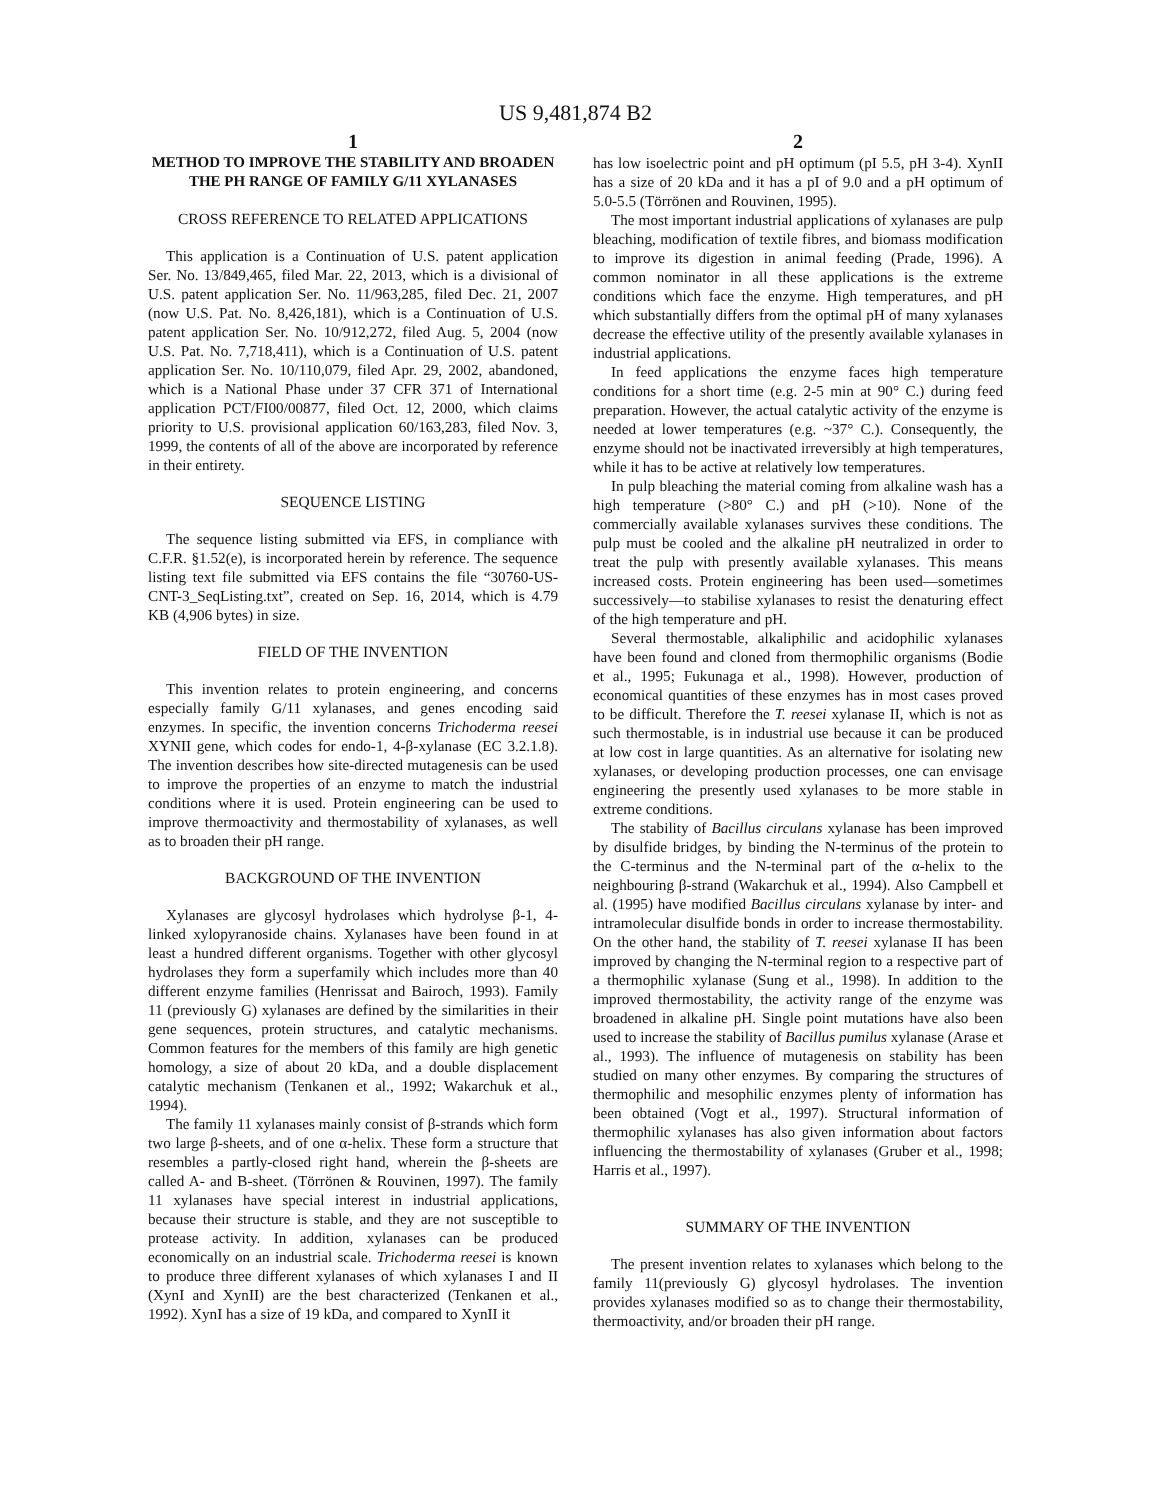US 9,481,874 B2
1
METHOD TO IMPROVE THE STABILITY AND BROADEN THE PH RANGE OF FAMILY G/11 XYLANASES
CROSS REFERENCE TO RELATED APPLICATIONS
This application is a Continuation of U.S. patent application Ser. No. 13/849,465, filed Mar. 22, 2013, which is a divisional of U.S. patent application Ser. No. 11/963,285, filed Dec. 21, 2007 (now U.S. Pat. No. 8,426,181), which is a Continuation of U.S. patent application Ser. No. 10/912,272, filed Aug. 5, 2004 (now U.S. Pat. No. 7,718,411), which is a Continuation of U.S. patent application Ser. No. 10/110,079, filed Apr. 29, 2002, abandoned, which is a National Phase under 37 CFR 371 of International application PCT/FI00/00877, filed Oct. 12, 2000, which claims priority to U.S. provisional application 60/163,283, filed Nov. 3, 1999, the contents of all of the above are incorporated by reference in their entirety.
SEQUENCE LISTING
The sequence listing submitted via EFS, in compliance with C.F.R. §1.52(e), is incorporated herein by reference. The sequence listing text file submitted via EFS contains the file “30760-US-CNT-3_SeqListing.txt”, created on Sep. 16, 2014, which is 4.79 KB (4,906 bytes) in size.
FIELD OF THE INVENTION
This invention relates to protein engineering, and concerns especially family G/11 xylanases, and genes encoding said enzymes. In specific, the invention concerns Trichoderma reesei XYNII gene, which codes for endo-1, 4-β-xylanase (EC 3.2.1.8). The invention describes how site-directed mutagenesis can be used to improve the properties of an enzyme to match the industrial conditions where it is used. Protein engineering can be used to improve thermoactivity and thermostability of xylanases, as well as to broaden their pH range.
BACKGROUND OF THE INVENTION
Xylanases are glycosyl hydrolases which hydrolyse β-1, 4-linked xylopyranoside chains. Xylanases have been found in at least a hundred different organisms. Together with other glycosyl hydrolases they form a superfamily which includes more than 40 different enzyme families (Henrissat and Bairoch, 1993). Family 11 (previously G) xylanases are defined by the similarities in their gene sequences, protein structures, and catalytic mechanisms. Common features for the members of this family are high genetic homology, a size of about 20 kDa, and a double displacement catalytic mechanism (Tenkanen et al., 1992; Wakarchuk et al., 1994).
The family 11 xylanases mainly consist of β-strands which form two large β-sheets, and of one α-helix. These form a structure that resembles a partly-closed right hand, wherein the β-sheets are called A- and B-sheet. (Törrönen & Rouvinen, 1997). The family 11 xylanases have special interest in industrial applications, because their structure is stable, and they are not susceptible to protease activity. In addition, xylanases can be produced economically on an industrial scale. Trichoderma reesei is known to produce three different xylanases of which xylanases I and II (XynI and XynII) are the best characterized (Tenkanen et al., 1992). XynI has a size of 19 kDa, and compared to XynII it
2
has low isoelectric point and pH optimum (pI 5.5, pH 3-4). XynII has a size of 20 kDa and it has a pI of 9.0 and a pH optimum of 5.0-5.5 (Törrönen and Rouvinen, 1995).
The most important industrial applications of xylanases are pulp bleaching, modification of textile fibres, and biomass modification to improve its digestion in animal feeding (Prade, 1996). A common nominator in all these applications is the extreme conditions which face the enzyme. High temperatures, and pH which substantially differs from the optimal pH of many xylanases decrease the effective utility of the presently available xylanases in industrial applications.
In feed applications the enzyme faces high temperature conditions for a short time (e.g. 2-5 min at 90° C.) during feed preparation. However, the actual catalytic activity of the enzyme is needed at lower temperatures (e.g. ~37° C.). Consequently, the enzyme should not be inactivated irreversibly at high temperatures, while it has to be active at relatively low temperatures.
In pulp bleaching the material coming from alkaline wash has a high temperature (>80° C.) and pH (>10). None of the commercially available xylanases survives these conditions. The pulp must be cooled and the alkaline pH neutralized in order to treat the pulp with presently available xylanases. This means increased costs. Protein engineering has been used—sometimes successively—to stabilise xylanases to resist the denaturing effect of the high temperature and pH.
Several thermostable, alkaliphilic and acidophilic xylanases have been found and cloned from thermophilic organisms (Bodie et al., 1995; Fukunaga et al., 1998). However, production of economical quantities of these enzymes has in most cases proved to be difficult. Therefore the T. reesei xylanase II, which is not as such thermostable, is in industrial use because it can be produced at low cost in large quantities. As an alternative for isolating new xylanases, or developing production processes, one can envisage engineering the presently used xylanases to be more stable in extreme conditions.
The stability of Bacillus circulans xylanase has been improved by disulfide bridges, by binding the N-terminus of the protein to the C-terminus and the N-terminal part of the α-helix to the neighbouring β-strand (Wakarchuk et al., 1994). Also Campbell et al. (1995) have modified Bacillus circulans xylanase by inter- and intramolecular disulfide bonds in order to increase thermostability. On the other hand, the stability of T. reesei xylanase II has been improved by changing the N-terminal region to a respective part of a thermophilic xylanase (Sung et al., 1998). In addition to the improved thermostability, the activity range of the enzyme was broadened in alkaline pH. Single point mutations have also been used to increase the stability of Bacillus pumilus xylanase (Arase et al., 1993). The influence of mutagenesis on stability has been studied on many other enzymes. By comparing the structures of thermophilic and mesophilic enzymes plenty of information has been obtained (Vogt et al., 1997). Structural information of thermophilic xylanases has also given information about factors influencing the thermostability of xylanases (Gruber et al., 1998; Harris et al., 1997).
SUMMARY OF THE INVENTION
The present invention relates to xylanases which belong to the family 11(previously G) glycosyl hydrolases. The invention provides xylanases modified so as to change their thermostability, thermoactivity, and/or broaden their pH range.